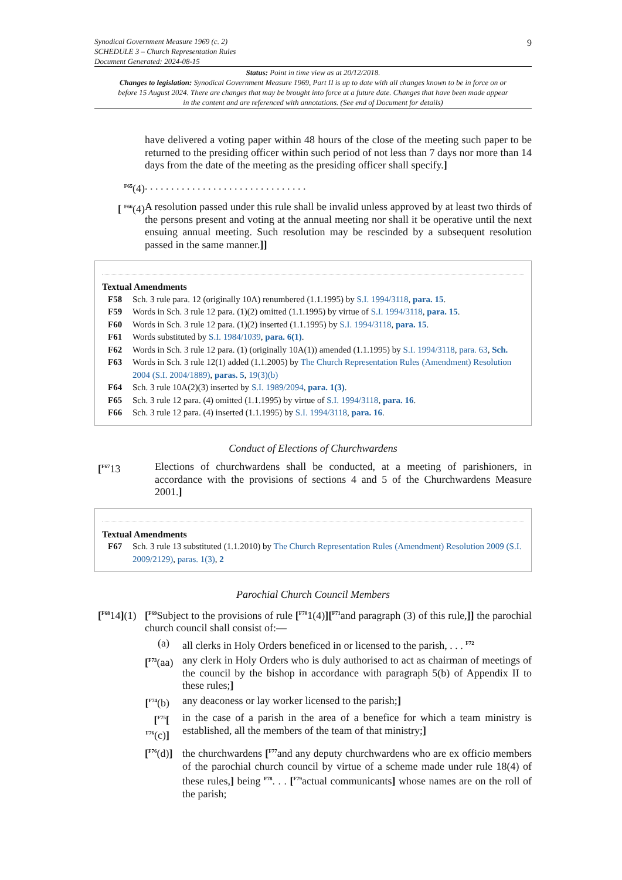9 Synodical Government Measure 1969 (c. 2)
SCHEDULE 3 – Church Representation Rules
Document Generated: 2024-08-15
Status: Point in time view as at 20/12/2018.
Changes to legislation: Synodical Government Measure 1969, Part II is up to date with all changes known to be in force on or before 15 August 2024. There are changes that may be brought into force at a future date. Changes that have been made appear in the content and are referenced with annotations. (See end of Document for details)
have delivered a voting paper within 48 hours of the close of the meeting such paper to be returned to the presiding officer within such period of not less than 7 days nor more than 14 days from the date of the meeting as the presiding officer shall specify.]
<sup>F65</sup>(4) . . . . . . . . . . . . . . . . . . . . . . . . . . . . . . .
[ <sup>F66</sup>(4)
A resolution passed under this rule shall be invalid unless approved by at least two thirds of the persons present and voting at the annual meeting nor shall it be operative until the next ensuing annual meeting. Such resolution may be rescinded by a subsequent resolution passed in the same manner.]]
Textual Amendments
F58 Sch. 3 rule para. 12 (originally 10A) renumbered (1.1.1995) by S.I. 1994/3118, para. 15.
F59 Words in Sch. 3 rule 12 para. (1)(2) omitted (1.1.1995) by virtue of S.I. 1994/3118, para. 15.
F60 Words in Sch. 3 rule 12 para. (1)(2) inserted (1.1.1995) by S.I. 1994/3118, para. 15.
F61 Words substituted by S.I. 1984/1039, para. 6(1).
F62 Words in Sch. 3 rule 12 para. (1) (originally 10A(1)) amended (1.1.1995) by S.I. 1994/3118, para. 63, Sch.
F63 Words in Sch. 3 rule 12(1) added (1.1.2005) by The Church Representation Rules (Amendment) Resolution 2004 (S.I. 2004/1889), paras. 5, 19(3)(b)
F64 Sch. 3 rule 10A(2)(3) inserted by S.I. 1989/2094, para. 1(3).
F65 Sch. 3 rule 12 para. (4) omitted (1.1.1995) by virtue of S.I. 1994/3118, para. 16.
F66 Sch. 3 rule 12 para. (4) inserted (1.1.1995) by S.I. 1994/3118, para. 16.
Conduct of Elections of Churchwardens
[<sup>F67</sup>13 Elections of churchwardens shall be conducted, at a meeting of parishioners, in accordance with the provisions of sections 4 and 5 of the Churchwardens Measure 2001.]
Textual Amendments
F67 Sch. 3 rule 13 substituted (1.1.2010) by The Church Representation Rules (Amendment) Resolution 2009 (S.I. 2009/2129), paras. 1(3), 2
Parochial Church Council Members
[<sup>F68</sup>14](1)
[<sup>F69</sup>Subject to the provisions of rule [<sup>F70</sup>1(4)][<sup>F71</sup>and paragraph (3) of this rule,]] the parochial church council shall consist of:—
(a) all clerks in Holy Orders beneficed in or licensed to the parish, . . . <sup>F72</sup>
[<sup>F73</sup>(aa)
any clerk in Holy Orders who is duly authorised to act as chairman of meetings of the council by the bishop in accordance with paragraph 5(b) of Appendix II to these rules;]
[<sup>F74</sup>(b)
any deaconess or lay worker licensed to the parish;]
[<sup>F75</sup>[ <sup>F76</sup>(c)]
in the case of a parish in the area of a benefice for which a team ministry is established, all the members of the team of that ministry;]
[<sup>F76</sup>(d)]
the churchwardens [<sup>F77</sup>and any deputy churchwardens who are ex officio members of the parochial church council by virtue of a scheme made under rule 18(4) of these rules,] being <sup>F78</sup>. . . [<sup>F79</sup>actual communicants] whose names are on the roll of the parish;